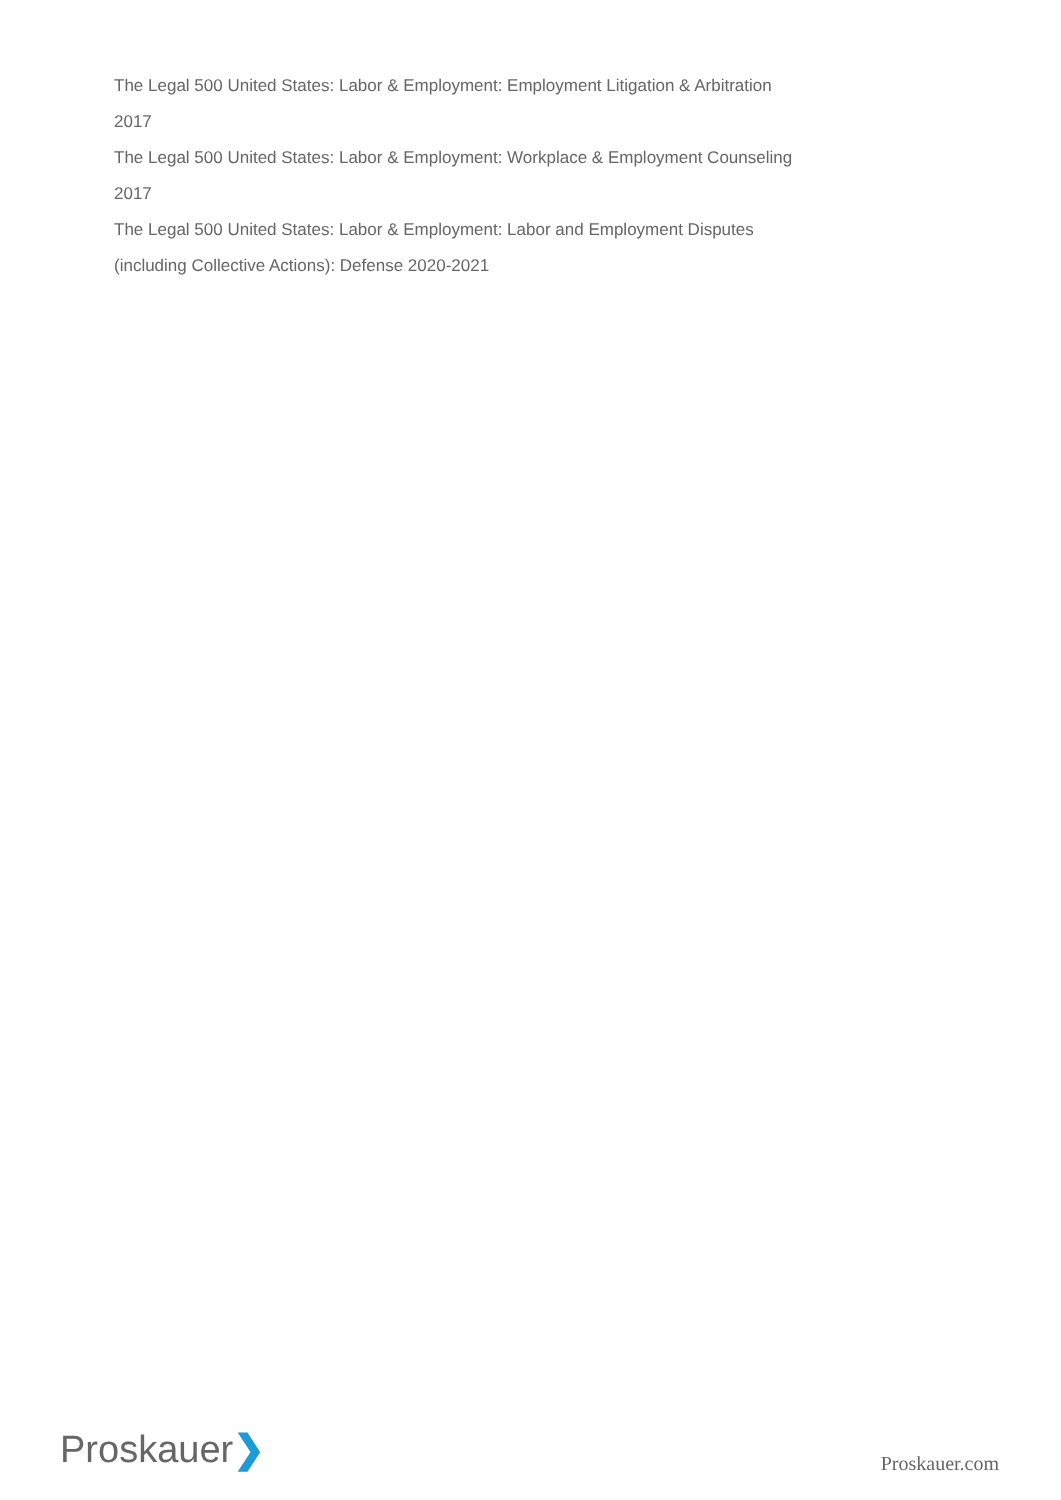The Legal 500 United States: Labor & Employment: Employment Litigation & Arbitration 2017
The Legal 500 United States: Labor & Employment: Workplace & Employment Counseling 2017
The Legal 500 United States: Labor & Employment: Labor and Employment Disputes (including Collective Actions): Defense 2020-2021
Proskauer❯
Proskauer.com